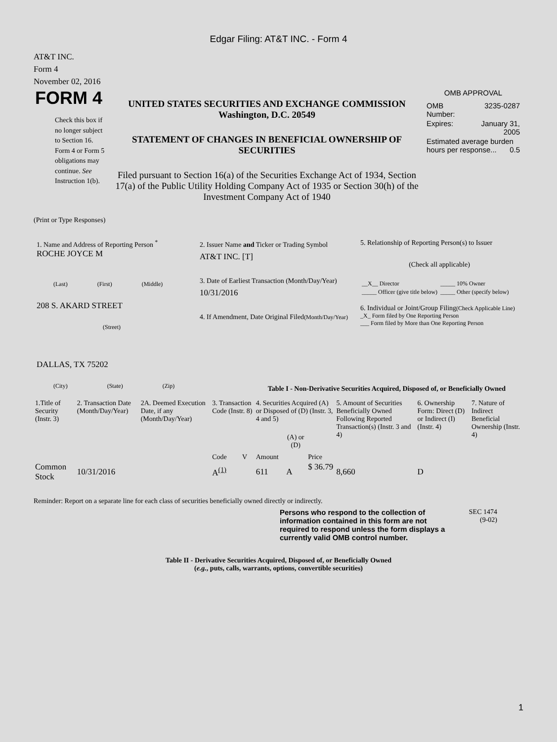Edgar Filing: AT&T INC. - Form 4
AT&T INC.
Form 4
November 02, 2016
FORM 4
Check this box if no longer subject to Section 16. Form 4 or Form 5 obligations may continue. See Instruction 1(b).
UNITED STATES SECURITIES AND EXCHANGE COMMISSION
Washington, D.C. 20549
STATEMENT OF CHANGES IN BENEFICIAL OWNERSHIP OF SECURITIES
Filed pursuant to Section 16(a) of the Securities Exchange Act of 1934, Section 17(a) of the Public Utility Holding Company Act of 1935 or Section 30(h) of the Investment Company Act of 1940
OMB APPROVAL
| OMB Number: | 3235-0287 |
| Expires: | January 31, 2005 |
| Estimated average burden hours per response... 0.5 | |
(Print or Type Responses)
1. Name and Address of Reporting Person <sup>*</sup>
ROCHE JOYCE M
(Last) (First) (Middle)
208 S. AKARD STREET
(Street)
DALLAS, TX 75202
(City) (State) (Zip)
2. Issuer Name and Ticker or Trading Symbol
AT&T INC. [T]
3. Date of Earliest Transaction (Month/Day/Year)
10/31/2016
4. If Amendment, Date Original Filed(Month/Day/Year)
5. Relationship of Reporting Person(s) to Issuer
(Check all applicable)
| __X__ Director | _____ 10% Owner |
| _____ Officer (give title below) | _____ Other (specify below) |
6. Individual or Joint/Group Filing(Check Applicable Line)
_X_ Form filed by One Reporting Person
___ Form filed by More than One Reporting Person
Table I - Non-Derivative Securities Acquired, Disposed of, or Beneficially Owned
| 1.Title of Security (Instr. 3) | 2. Transaction Date (Month/Day/Year) | 2A. Deemed Execution Date, if any (Month/Day/Year) | 3. Transaction Code (Instr. 8) | | 4. Securities Acquired (A) or Disposed of (D) (Instr. 3, 4 and 5) | | | 5. Amount of Securities Beneficially Owned Following Reported Transaction(s) (Instr. 3 and 4) | 6. Ownership Form: Direct (D) or Indirect (I) (Instr. 4) | 7. Nature of Indirect Beneficial Ownership (Instr. 4) |
| --- | --- | --- | --- | --- | --- | --- | --- | --- | --- | --- |
| | | | Code | V | Amount | (A) or (D) | Price | | | |
| Common Stock | 10/31/2016 | | A<sup>(1)</sup> | | 611 | A | $ 36.79 | 8,660 | D | |
Reminder: Report on a separate line for each class of securities beneficially owned directly or indirectly.
Persons who respond to the collection of information contained in this form are not required to respond unless the form displays a currently valid OMB control number.
SEC 1474
(9-02)
Table II - Derivative Securities Acquired, Disposed of, or Beneficially Owned
(e.g., puts, calls, warrants, options, convertible securities)
1